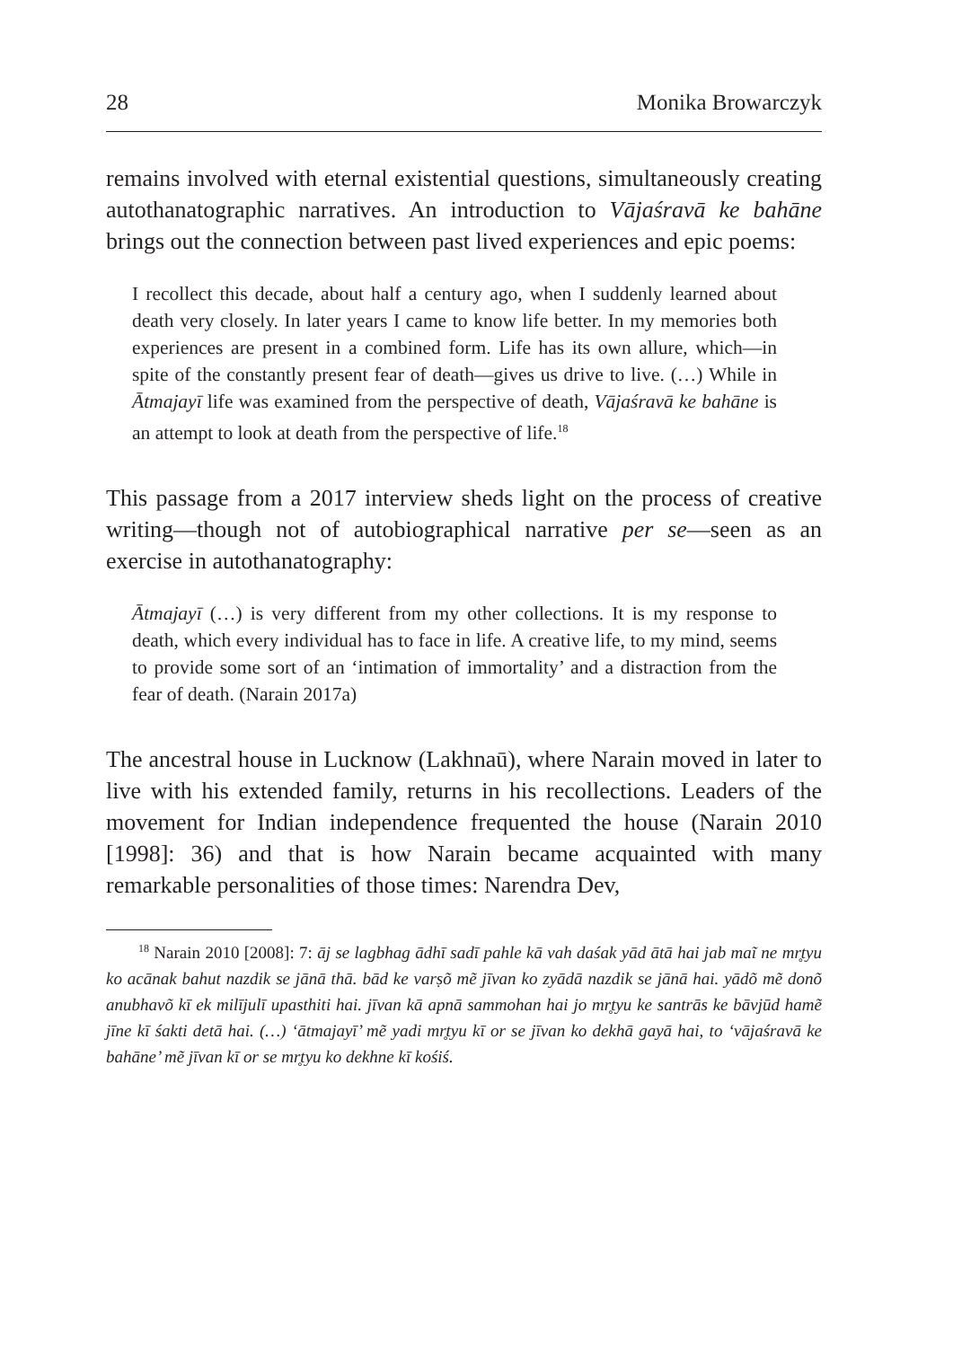28 Monika Browarczyk
remains involved with eternal existential questions, simultaneously creating autothanatographic narratives. An introduction to Vājaśravā ke bahāne brings out the connection between past lived experiences and epic poems:
I recollect this decade, about half a century ago, when I suddenly learned about death very closely. In later years I came to know life better. In my memories both experiences are present in a combined form. Life has its own allure, which—in spite of the constantly present fear of death—gives us drive to live. (…) While in Ātmajayī life was examined from the perspective of death, Vājaśravā ke bahāne is an attempt to look at death from the perspective of life.<sup>18</sup>
This passage from a 2017 interview sheds light on the process of creative writing—though not of autobiographical narrative per se—seen as an exercise in autothanatography:
Ātmajayī (…) is very different from my other collections. It is my response to death, which every individual has to face in life. A creative life, to my mind, seems to provide some sort of an ‘intimation of immortality’ and a distraction from the fear of death. (Narain 2017a)
The ancestral house in Lucknow (Lakhnaū), where Narain moved in later to live with his extended family, returns in his recollections. Leaders of the movement for Indian independence frequented the house (Narain 2010 [1998]: 36) and that is how Narain became acquainted with many remarkable personalities of those times: Narendra Dev,
<sup>18</sup> Narain 2010 [2008]: 7: āj se lagbhag ādhī sadī pahle kā vah daśak yād ātā hai jab maĩ ne mr̥tyu ko acānak bahut nazdik se jānā thā. bād ke varṣõ mẽ jīvan ko zyādā nazdik se jānā hai. yādõ mẽ donõ anubhavõ kī ek milījulī upasthiti hai. jīvan kā apnā sammohan hai jo mr̥tyu ke santrās ke bāvjūd hamẽ jīne kī śakti detā hai. (…) ‘ātmajayī’ mẽ yadi mr̥tyu kī or se jīvan ko dekhā gayā hai, to ‘vājaśravā ke bahāne’ mẽ jīvan kī or se mr̥tyu ko dekhne kī kośiś.